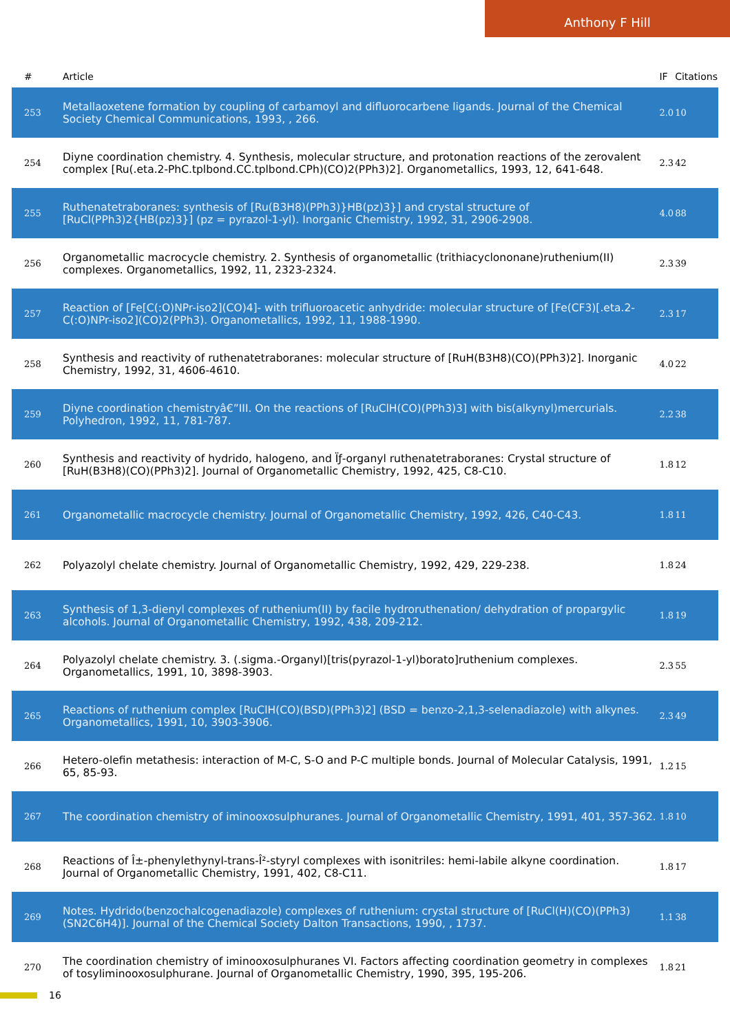Anthony F Hill
| # | Article | IF | Citations |
| --- | --- | --- | --- |
| 253 | Metallaoxetene formation by coupling of carbamoyl and difluorocarbene ligands. Journal of the Chemical Society Chemical Communications, 1993, , 266. | 2.0 | 10 |
| 254 | Diyne coordination chemistry. 4. Synthesis, molecular structure, and protonation reactions of the zerovalent complex [Ru(.eta.2-PhC.tplbond.CC.tplbond.CPh)(CO)2(PPh3)2]. Organometallics, 1993, 12, 641-648. | 2.3 | 42 |
| 255 | Ruthenatetraboranes: synthesis of [Ru(B3H8)(PPh3)}HB(pz)3}] and crystal structure of [RuCl(PPh3)2{HB(pz)3}] (pz = pyrazol-1-yl). Inorganic Chemistry, 1992, 31, 2906-2908. | 4.0 | 88 |
| 256 | Organometallic macrocycle chemistry. 2. Synthesis of organometallic (trithiacyclononane)ruthenium(II) complexes. Organometallics, 1992, 11, 2323-2324. | 2.3 | 39 |
| 257 | Reaction of [Fe[C(:O)NPr-iso2](CO)4]- with trifluoroacetic anhydride: molecular structure of [Fe(CF3)[.eta.2-C(:O)NPr-iso2](CO)2(PPh3). Organometallics, 1992, 11, 1988-1990. | 2.3 | 17 |
| 258 | Synthesis and reactivity of ruthenatetraboranes: molecular structure of [RuH(B3H8)(CO)(PPh3)2]. Inorganic Chemistry, 1992, 31, 4606-4610. | 4.0 | 22 |
| 259 | Diyne coordination chemistryâ€”III. On the reactions of [RuClH(CO)(PPh3)3] with bis(alkynyl)mercurials. Polyhedron, 1992, 11, 781-787. | 2.2 | 38 |
| 260 | Synthesis and reactivity of hydrido, halogeno, and Ïƒ-organyl ruthenatetraboranes: Crystal structure of [RuH(B3H8)(CO)(PPh3)2]. Journal of Organometallic Chemistry, 1992, 425, C8-C10. | 1.8 | 12 |
| 261 | Organometallic macrocycle chemistry. Journal of Organometallic Chemistry, 1992, 426, C40-C43. | 1.8 | 11 |
| 262 | Polyazolyl chelate chemistry. Journal of Organometallic Chemistry, 1992, 429, 229-238. | 1.8 | 24 |
| 263 | Synthesis of 1,3-dienyl complexes of ruthenium(II) by facile hydroruthenation/ dehydration of propargylic alcohols. Journal of Organometallic Chemistry, 1992, 438, 209-212. | 1.8 | 19 |
| 264 | Polyazolyl chelate chemistry. 3. (.sigma.-Organyl)[tris(pyrazol-1-yl)borato]ruthenium complexes. Organometallics, 1991, 10, 3898-3903. | 2.3 | 55 |
| 265 | Reactions of ruthenium complex [RuClH(CO)(BSD)(PPh3)2] (BSD = benzo-2,1,3-selenadiazole) with alkynes. Organometallics, 1991, 10, 3903-3906. | 2.3 | 49 |
| 266 | Hetero-olefin metathesis: interaction of M-C, S-O and P-C multiple bonds. Journal of Molecular Catalysis, 1991, 65, 85-93. | 1.2 | 15 |
| 267 | The coordination chemistry of iminooxosulphuranes. Journal of Organometallic Chemistry, 1991, 401, 357-362. | 1.8 | 10 |
| 268 | Reactions of Î±-phenylethynyl-trans-Î²-styryl complexes with isonitriles: hemi-labile alkyne coordination. Journal of Organometallic Chemistry, 1991, 402, C8-C11. | 1.8 | 17 |
| 269 | Notes. Hydrido(benzochalcogenadiazole) complexes of ruthenium: crystal structure of [RuCl(H)(CO)(PPh3)(SN2C6H4)]. Journal of the Chemical Society Dalton Transactions, 1990, , 1737. | 1.1 | 38 |
| 270 | The coordination chemistry of iminooxosulphuranes VI. Factors affecting coordination geometry in complexes of tosyliminooxosulphurane. Journal of Organometallic Chemistry, 1990, 395, 195-206. | 1.8 | 21 |
16